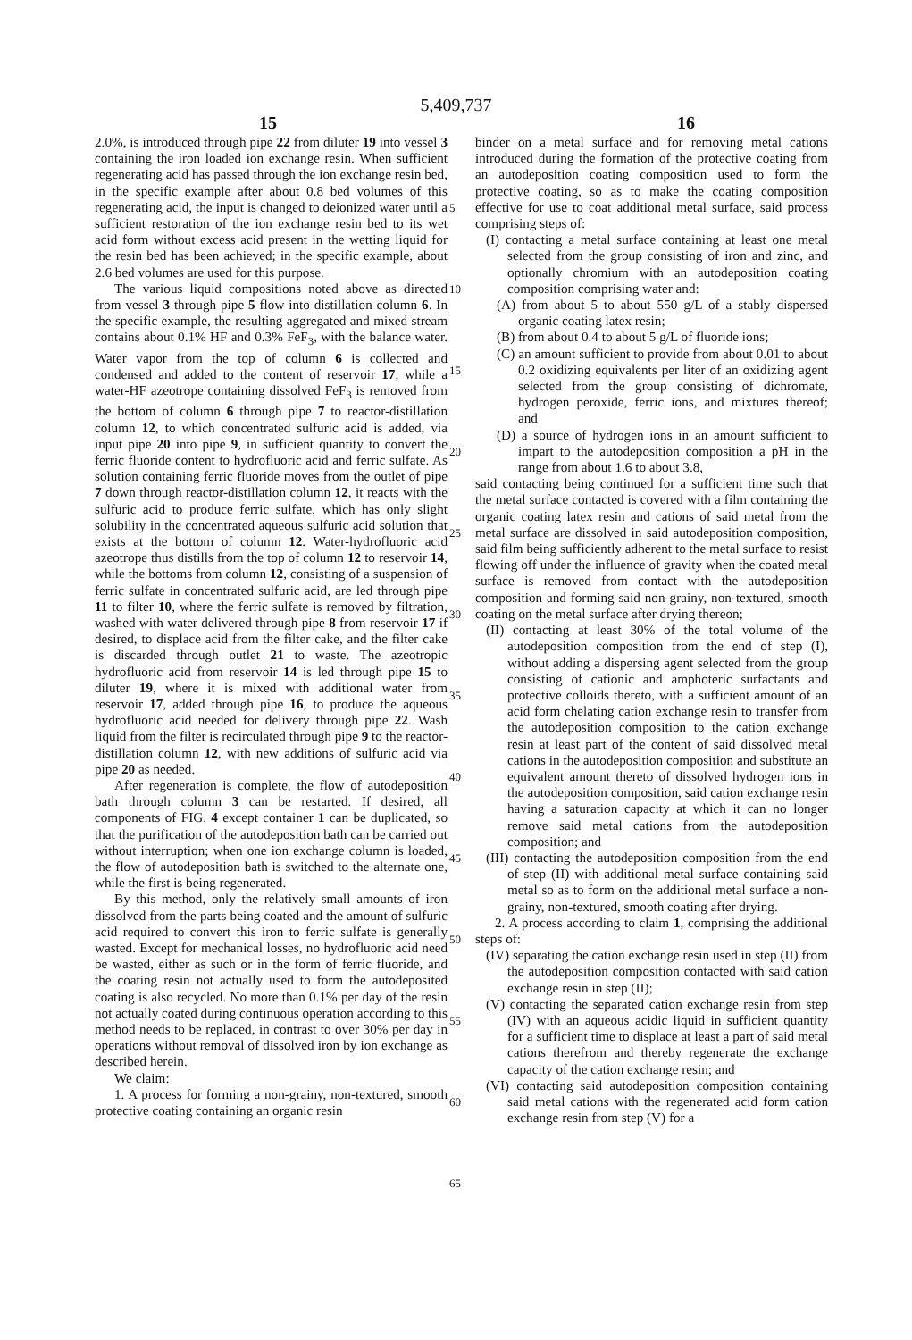5,409,737
15 16
2.0%, is introduced through pipe 22 from diluter 19 into vessel 3 containing the iron loaded ion exchange resin. When sufficient regenerating acid has passed through the ion exchange resin bed, in the specific example after about 0.8 bed volumes of this regenerating acid, the input is changed to deionized water until a sufficient restoration of the ion exchange resin bed to its wet acid form without excess acid present in the wetting liquid for the resin bed has been achieved; in the specific example, about 2.6 bed volumes are used for this purpose.
The various liquid compositions noted above as directed from vessel 3 through pipe 5 flow into distillation column 6. In the specific example, the resulting aggregated and mixed stream contains about 0.1% HF and 0.3% FeF<sub>3</sub>, with the balance water. Water vapor from the top of column 6 is collected and condensed and added to the content of reservoir 17, while a water-HF azeotrope containing dissolved FeF<sub>3</sub> is removed from the bottom of column 6 through pipe 7 to reactor-distillation column 12, to which concentrated sulfuric acid is added, via input pipe 20 into pipe 9, in sufficient quantity to convert the ferric fluoride content to hydrofluoric acid and ferric sulfate. As solution containing ferric fluoride moves from the outlet of pipe 7 down through reactor-distillation column 12, it reacts with the sulfuric acid to produce ferric sulfate, which has only slight solubility in the concentrated aqueous sulfuric acid solution that exists at the bottom of column 12. Water-hydrofluoric acid azeotrope thus distills from the top of column 12 to reservoir 14, while the bottoms from column 12, consisting of a suspension of ferric sulfate in concentrated sulfuric acid, are led through pipe 11 to filter 10, where the ferric sulfate is removed by filtration, washed with water delivered through pipe 8 from reservoir 17 if desired, to displace acid from the filter cake, and the filter cake is discarded through outlet 21 to waste. The azeotropic hydrofluoric acid from reservoir 14 is led through pipe 15 to diluter 19, where it is mixed with additional water from reservoir 17, added through pipe 16, to produce the aqueous hydrofluoric acid needed for delivery through pipe 22. Wash liquid from the filter is recirculated through pipe 9 to the reactor-distillation column 12, with new additions of sulfuric acid via pipe 20 as needed.
After regeneration is complete, the flow of autodeposition bath through column 3 can be restarted. If desired, all components of FIG. 4 except container 1 can be duplicated, so that the purification of the autodeposition bath can be carried out without interruption; when one ion exchange column is loaded, the flow of autodeposition bath is switched to the alternate one, while the first is being regenerated.
By this method, only the relatively small amounts of iron dissolved from the parts being coated and the amount of sulfuric acid required to convert this iron to ferric sulfate is generally wasted. Except for mechanical losses, no hydrofluoric acid need be wasted, either as such or in the form of ferric fluoride, and the coating resin not actually used to form the autodeposited coating is also recycled. No more than 0.1% per day of the resin not actually coated during continuous operation according to this method needs to be replaced, in contrast to over 30% per day in operations without removal of dissolved iron by ion exchange as described herein.
We claim:
1. A process for forming a non-grainy, non-textured, smooth protective coating containing an organic resin
5
10
15
20
25
30
35
40
45
50
55
60
65
binder on a metal surface and for removing metal cations introduced during the formation of the protective coating from an autodeposition coating composition used to form the protective coating, so as to make the coating composition effective for use to coat additional metal surface, said process comprising steps of:
(I) contacting a metal surface containing at least one metal selected from the group consisting of iron and zinc, and optionally chromium with an autodeposition coating composition comprising water and:
(A) from about 5 to about 550 g/L of a stably dispersed organic coating latex resin;
(B) from about 0.4 to about 5 g/L of fluoride ions;
(C) an amount sufficient to provide from about 0.01 to about 0.2 oxidizing equivalents per liter of an oxidizing agent selected from the group consisting of dichromate, hydrogen peroxide, ferric ions, and mixtures thereof; and
(D) a source of hydrogen ions in an amount sufficient to impart to the autodeposition composition a pH in the range from about 1.6 to about 3.8,
said contacting being continued for a sufficient time such that the metal surface contacted is covered with a film containing the organic coating latex resin and cations of said metal from the metal surface are dissolved in said autodeposition composition, said film being sufficiently adherent to the metal surface to resist flowing off under the influence of gravity when the coated metal surface is removed from contact with the autodeposition composition and forming said non-grainy, non-textured, smooth coating on the metal surface after drying thereon;
(II) contacting at least 30% of the total volume of the autodeposition composition from the end of step (I), without adding a dispersing agent selected from the group consisting of cationic and amphoteric surfactants and protective colloids thereto, with a sufficient amount of an acid form chelating cation exchange resin to transfer from the autodeposition composition to the cation exchange resin at least part of the content of said dissolved metal cations in the autodeposition composition and substitute an equivalent amount thereto of dissolved hydrogen ions in the autodeposition composition, said cation exchange resin having a saturation capacity at which it can no longer remove said metal cations from the autodeposition composition; and
(III) contacting the autodeposition composition from the end of step (II) with additional metal surface containing said metal so as to form on the additional metal surface a non-grainy, non-textured, smooth coating after drying.
2. A process according to claim 1, comprising the additional steps of:
(IV) separating the cation exchange resin used in step (II) from the autodeposition composition contacted with said cation exchange resin in step (II);
(V) contacting the separated cation exchange resin from step (IV) with an aqueous acidic liquid in sufficient quantity for a sufficient time to displace at least a part of said metal cations therefrom and thereby regenerate the exchange capacity of the cation exchange resin; and
(VI) contacting said autodeposition composition containing said metal cations with the regenerated acid form cation exchange resin from step (V) for a